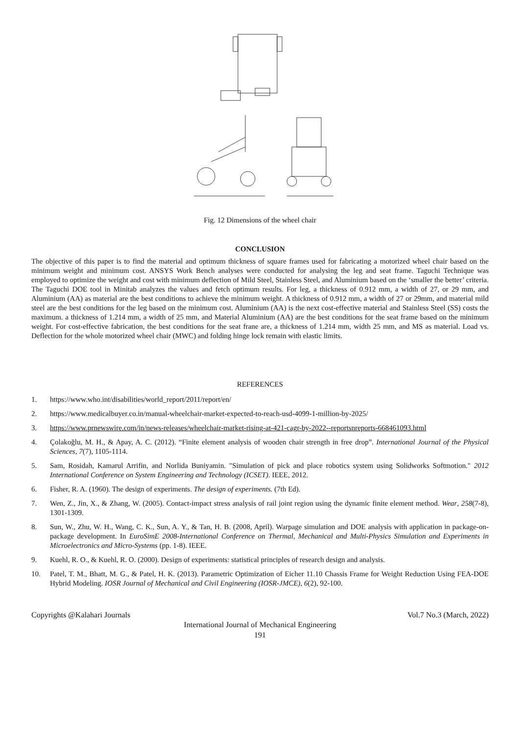Fig. 12 Dimensions of the wheel chair
CONCLUSION
The objective of this paper is to find the material and optimum thickness of square frames used for fabricating a motorized wheel chair based on the minimum weight and minimum cost. ANSYS Work Bench analyses were conducted for analysing the leg and seat frame. Taguchi Technique was employed to optimize the weight and cost with minimum deflection of Mild Steel, Stainless Steel, and Aluminium based on the ‘smaller the better’ criteria. The Taguchi DOE tool in Minitab analyzes the values and fetch optimum results. For leg, a thickness of 0.912 mm, a width of 27, or 29 mm, and Aluminium (AA) as material are the best conditions to achieve the minimum weight. A thickness of 0.912 mm, a width of 27 or 29mm, and material mild steel are the best conditions for the leg based on the minimum cost. Aluminium (AA) is the next cost-effective material and Stainless Steel (SS) costs the maximum. a thickness of 1.214 mm, a width of 25 mm, and Material Aluminium (AA) are the best conditions for the seat frame based on the minimum weight. For cost-effective fabrication, the best conditions for the seat frane are, a thickness of 1.214 mm, width 25 mm, and MS as material. Load vs. Deflection for the whole motorized wheel chair (MWC) and folding hinge lock remain with elastic limits.
REFERENCES
1. https://www.who.int/disabilities/world_report/2011/report/en/
2. https://www.medicalbuyer.co.in/manual-wheelchair-market-expected-to-reach-usd-4099-1-million-by-2025/
3. https://www.prnewswire.com/in/news-releases/wheelchair-market-rising-at-421-cagr-by-2022--reportsnreports-668461093.html
4. Çolakoğlu, M. H., & Apay, A. C. (2012). “Finite element analysis of wooden chair strength in free drop”. International Journal of the Physical Sciences, 7(7), 1105-1114.
5. Sam, Rosidah, Kamarul Arrifin, and Norlida Buniyamin. "Simulation of pick and place robotics system using Solidworks Softmotion." 2012 International Conference on System Engineering and Technology (ICSET). IEEE, 2012.
6. Fisher, R. A. (1960). The design of experiments. The design of experiments. (7th Ed).
7. Wen, Z., Jin, X., & Zhang, W. (2005). Contact-impact stress analysis of rail joint region using the dynamic finite element method. Wear, 258(7-8), 1301-1309.
8. Sun, W., Zhu, W. H., Wang, C. K., Sun, A. Y., & Tan, H. B. (2008, April). Warpage simulation and DOE analysis with application in package-on-package development. In EuroSimE 2008-International Conference on Thermal, Mechanical and Multi-Physics Simulation and Experiments in Microelectronics and Micro-Systems (pp. 1-8). IEEE.
9. Kuehl, R. O., & Kuehl, R. O. (2000). Design of experiments: statistical principles of research design and analysis.
10. Patel, T. M., Bhatt, M. G., & Patel, H. K. (2013). Parametric Optimization of Eicher 11.10 Chassis Frame for Weight Reduction Using FEA-DOE Hybrid Modeling. IOSR Journal of Mechanical and Civil Engineering (IOSR-JMCE), 6(2), 92-100.
Copyrights @Kalahari Journals Vol.7 No.3 (March, 2022)
International Journal of Mechanical Engineering
191